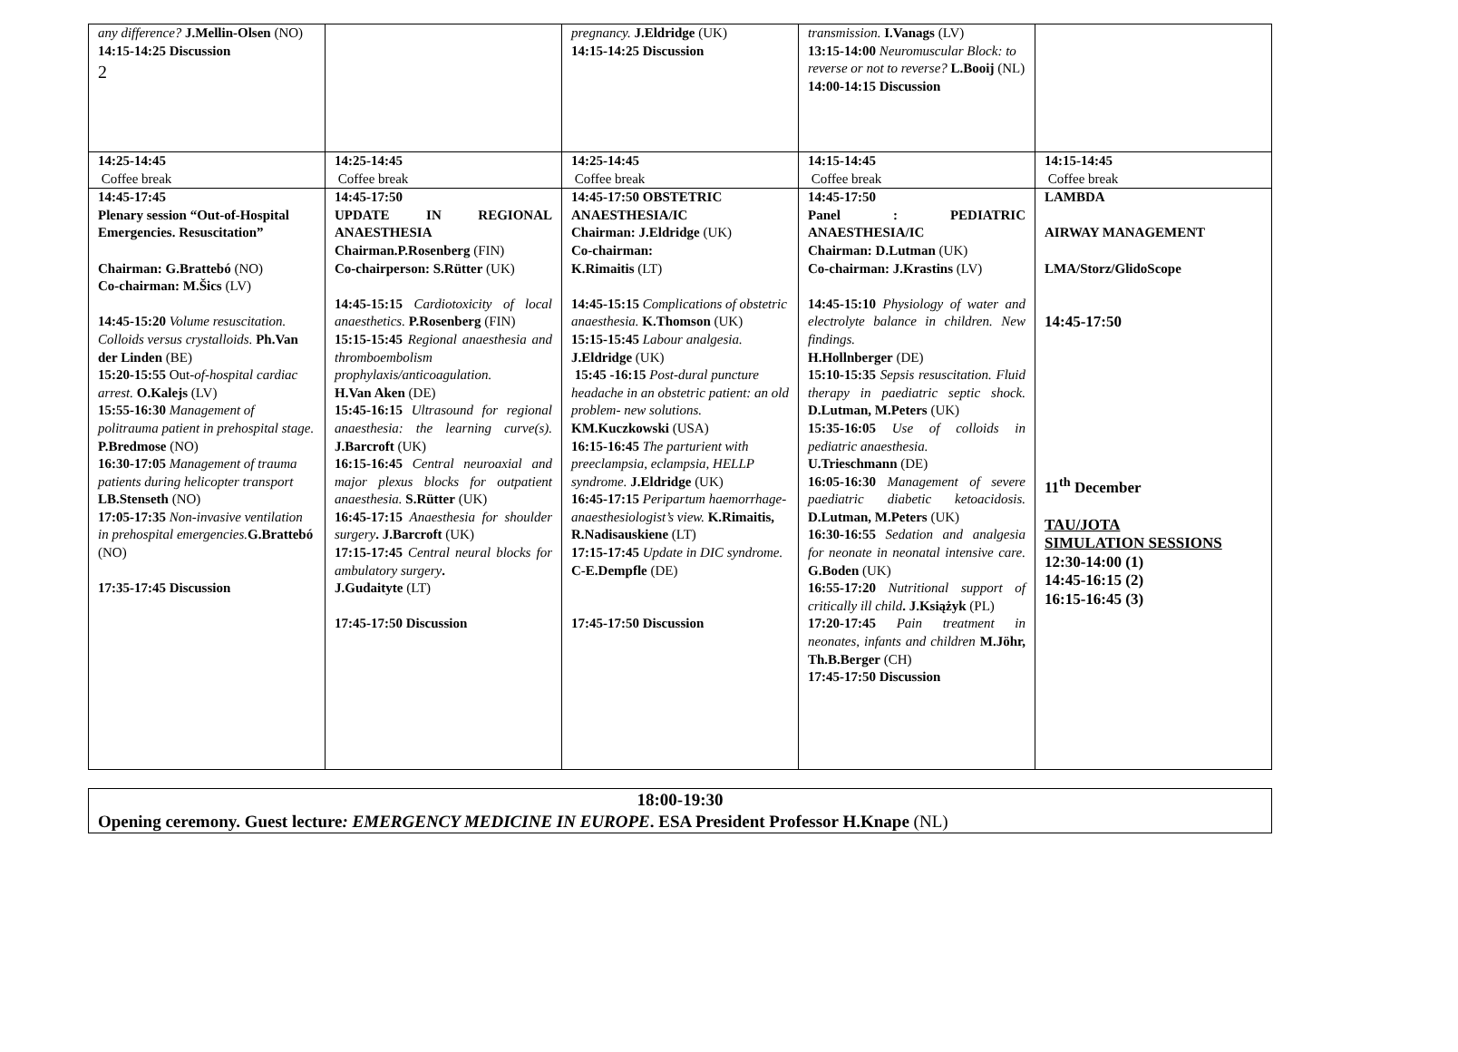2
| any difference? J.Mellin-Olsen (NO) 14:15-14:25 Discussion | | pregnancy. J.Eldridge (UK) 14:15-14:25 Discussion | transmission. I.Vanags (LV) 13:15-14:00 Neuromuscular Block: to reverse or not to reverse? L.Booij (NL) 14:00-14:15 Discussion | |
| 14:25-14:45 Coffee break | 14:25-14:45 Coffee break | 14:25-14:45 Coffee break | 14:15-14:45 Coffee break | 14:15-14:45 Coffee break |
| 14:45-17:45 Plenary session “Out-of-Hospital Emergencies. Resuscitation” Chairman: G.Brattebó (NO) Co-chairman: M.Šics (LV) 14:45-15:20 Volume resuscitation. Colloids versus crystalloids. Ph.Van der Linden (BE) 15:20-15:55 Out- of-hospital cardiac arrest. O.Kalejs (LV) 15:55-16:30 Management of politrauma patient in prehospital stage. P.Bredmose (NO) 16:30-17:05 Management of trauma patients during helicopter transport LB.Stenseth (NO) 17:05-17:35 Non-invasive ventilation in prehospital emergencies. G.Brattebó (NO) 17:35-17:45 Discussion | 14:45-17:50 UPDATE IN REGIONAL ANAESTHESIA Chairman.P.Rosenberg (FIN) Co-chairperson: S.Rütter (UK) 14:45-15:15 Cardiotoxicity of local anaesthetics. P.Rosenberg (FIN) 15:15-15:45 Regional anaesthesia and thromboembolism prophylaxis/anticoagulation. H.Van Aken (DE) 15:45-16:15 Ultrasound for regional anaesthesia: the learning curve(s). J.Barcroft (UK) 16:15-16:45 Central neuroaxial and major plexus blocks for outpatient anaesthesia. S.Rütter (UK) 16:45-17:15 Anaesthesia for shoulder surgery . J.Barcroft (UK) 17:15-17:45 Central neural blocks for ambulatory surgery . J.Gudaityte (LT) 17:45-17:50 Discussion | 14:45-17:50 OBSTETRIC ANAESTHESIA/IC Chairman: J.Eldridge (UK) Co-chairman: K.Rimaitis (LT) 14:45-15:15 Complications of obstetric anaesthesia. K.Thomson (UK) 15:15-15:45 Labour analgesia. J.Eldridge (UK) 15:45 -16:15 Post-dural puncture headache in an obstetric patient: an old problem- new solutions. KM.Kuczkowski (USA) 16:15-16:45 The parturient with preeclampsia, eclampsia, HELLP syndrome. J.Eldridge (UK) 16:45-17:15 Peripartum haemorrhage-anaesthesiologist’s view. K.Rimaitis, R.Nadisauskiene (LT) 17:15-17:45 Update in DIC syndrome. C-E.Dempfle (DE) 17:45-17:50 Discussion | 14:45-17:50 Panel : PEDIATRIC ANAESTHESIA/IC Chairman: D.Lutman (UK) Co-chairman: J.Krastins (LV) 14:45-15:10 Physiology of water and electrolyte balance in children. New findings. H.Hollnberger (DE) 15:10-15:35 Sepsis resuscitation. Fluid therapy in paediatric septic shock. D.Lutman, M.Peters (UK) 15:35-16:05 Use of colloids in pediatric anaesthesia. U.Trieschmann (DE) 16:05-16:30 Management of severe paediatric diabetic ketoacidosis. D.Lutman, M.Peters (UK) 16:30-16:55 Sedation and analgesia for neonate in neonatal intensive care. G.Boden (UK) 16:55-17:20 Nutritional support of critically ill child . J.Książyk (PL) 17:20-17:45 Pain treatment in neonates, infants and children M.Jöhr, Th.B.Berger (CH) 17:45-17:50 Discussion | LAMBDA AIRWAY MANAGEMENT LMA/Storz/GlidoScope 14:45-17:50 11<sup>th</sup> December TAU/JOTA SIMULATION SESSIONS 12:30-14:00 (1) 14:45-16:15 (2) 16:15-16:45 (3) |
| 18:00-19:30 Opening ceremony. Guest lecture : EMERGENCY MEDICINE IN EUROPE . ESA President Professor H.Knape (NL) |